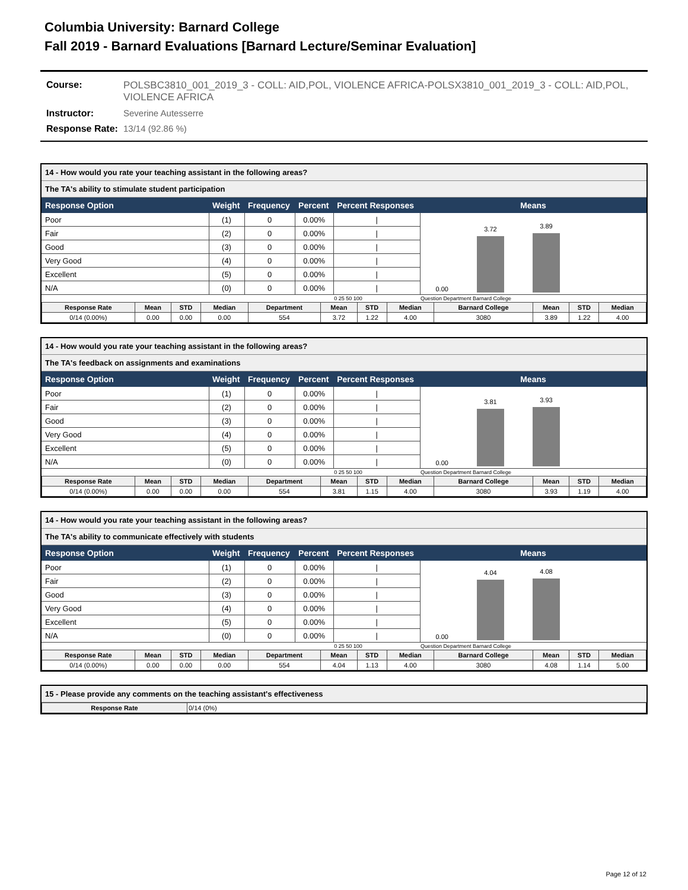Columbia University: Barnard College
Fall 2019 - Barnard Evaluations [Barnard Lecture/Seminar Evaluation]
| Course: | POLSBC3810_001_2019_3 - COLL: AID,POL, VIOLENCE AFRICA-POLSX3810_001_2019_3 - COLL: AID,POL, VIOLENCE AFRICA |
| Instructor: | Severine Autesserre |
| Response Rate: | 13/14 (92.86 %) |
14 - How would you rate your teaching assistant in the following areas?
The TA's ability to stimulate student participation
| Response Option | Weight | Frequency | Percent | Percent Responses | Means |
| --- | --- | --- | --- | --- | --- |
| Poor | (1) | 0 | 0.00% | / | 0.00 3.72 3.89 |
| Fair | (2) | 0 | 0.00% | / | |
| Good | (3) | 0 | 0.00% | / | |
| Very Good | (4) | 0 | 0.00% | / | |
| Excellent | (5) | 0 | 0.00% | / | |
| N/A | (0) | 0 | 0.00% | / | |
| | | | | 0 25 50 100 | Question Department Barnard College |
| Response Rate | Mean | STD | Median | Department | Mean | STD | Median | Barnard College | Mean | STD | Median |
| --- | --- | --- | --- | --- | --- | --- | --- | --- | --- | --- | --- |
| 0/14 (0.00%) | 0.00 | 0.00 | 0.00 | 554 | 3.72 | 1.22 | 4.00 | 3080 | 3.89 | 1.22 | 4.00 |
14 - How would you rate your teaching assistant in the following areas?
The TA's feedback on assignments and examinations
| Response Option | Weight | Frequency | Percent | Percent Responses | Means |
| --- | --- | --- | --- | --- | --- |
| Poor | (1) | 0 | 0.00% | / | 0.00 3.81 3.93 |
| Fair | (2) | 0 | 0.00% | / | |
| Good | (3) | 0 | 0.00% | / | |
| Very Good | (4) | 0 | 0.00% | / | |
| Excellent | (5) | 0 | 0.00% | / | |
| N/A | (0) | 0 | 0.00% | / | |
| | | | | 0 25 50 100 | Question Department Barnard College |
| Response Rate | Mean | STD | Median | Department | Mean | STD | Median | Barnard College | Mean | STD | Median |
| --- | --- | --- | --- | --- | --- | --- | --- | --- | --- | --- | --- |
| 0/14 (0.00%) | 0.00 | 0.00 | 0.00 | 554 | 3.81 | 1.15 | 4.00 | 3080 | 3.93 | 1.19 | 4.00 |
14 - How would you rate your teaching assistant in the following areas?
The TA's ability to communicate effectively with students
| Response Option | Weight | Frequency | Percent | Percent Responses | Means |
| --- | --- | --- | --- | --- | --- |
| Poor | (1) | 0 | 0.00% | / | 0.00 4.04 4.08 |
| Fair | (2) | 0 | 0.00% | / | |
| Good | (3) | 0 | 0.00% | / | |
| Very Good | (4) | 0 | 0.00% | / | |
| Excellent | (5) | 0 | 0.00% | / | |
| N/A | (0) | 0 | 0.00% | / | |
| | | | | 0 25 50 100 | Question Department Barnard College |
| Response Rate | Mean | STD | Median | Department | Mean | STD | Median | Barnard College | Mean | STD | Median |
| --- | --- | --- | --- | --- | --- | --- | --- | --- | --- | --- | --- |
| 0/14 (0.00%) | 0.00 | 0.00 | 0.00 | 554 | 4.04 | 1.13 | 4.00 | 3080 | 4.08 | 1.14 | 5.00 |
15 - Please provide any comments on the teaching assistant's effectiveness
| Response Rate | 0/14 (0%) |
Page 12 of 12